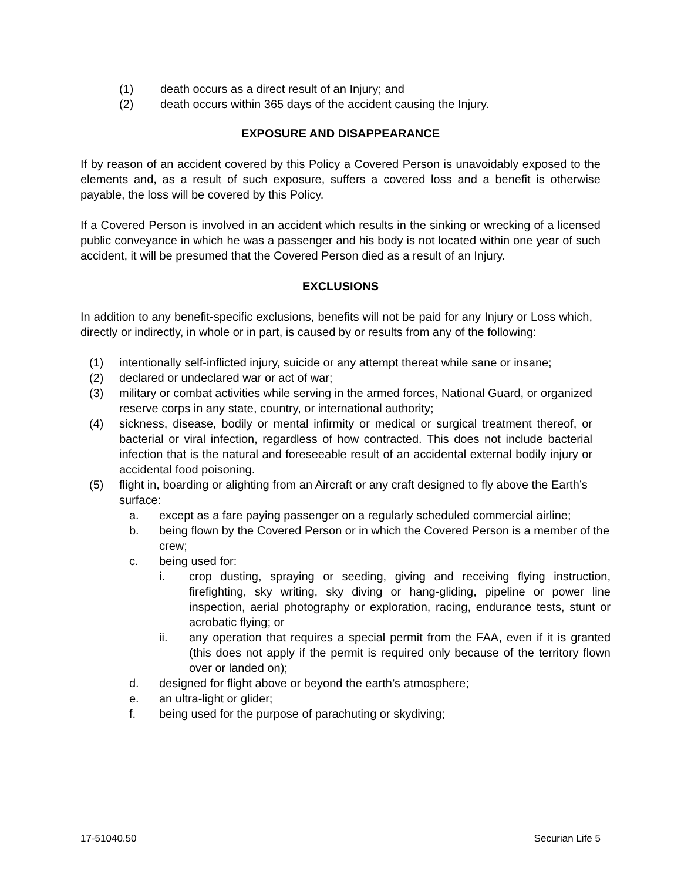(1) death occurs as a direct result of an Injury; and
(2) death occurs within 365 days of the accident causing the Injury.
EXPOSURE AND DISAPPEARANCE
If by reason of an accident covered by this Policy a Covered Person is unavoidably exposed to the elements and, as a result of such exposure, suffers a covered loss and a benefit is otherwise payable, the loss will be covered by this Policy.
If a Covered Person is involved in an accident which results in the sinking or wrecking of a licensed public conveyance in which he was a passenger and his body is not located within one year of such accident, it will be presumed that the Covered Person died as a result of an Injury.
EXCLUSIONS
In addition to any benefit-specific exclusions, benefits will not be paid for any Injury or Loss which, directly or indirectly, in whole or in part, is caused by or results from any of the following:
(1) intentionally self-inflicted injury, suicide or any attempt thereat while sane or insane;
(2) declared or undeclared war or act of war;
(3) military or combat activities while serving in the armed forces, National Guard, or organized reserve corps in any state, country, or international authority;
(4) sickness, disease, bodily or mental infirmity or medical or surgical treatment thereof, or bacterial or viral infection, regardless of how contracted. This does not include bacterial infection that is the natural and foreseeable result of an accidental external bodily injury or accidental food poisoning.
(5) flight in, boarding or alighting from an Aircraft or any craft designed to fly above the Earth’s surface:
a. except as a fare paying passenger on a regularly scheduled commercial airline;
b. being flown by the Covered Person or in which the Covered Person is a member of the crew;
c. being used for:
i. crop dusting, spraying or seeding, giving and receiving flying instruction, firefighting, sky writing, sky diving or hang-gliding, pipeline or power line inspection, aerial photography or exploration, racing, endurance tests, stunt or acrobatic flying; or
ii. any operation that requires a special permit from the FAA, even if it is granted (this does not apply if the permit is required only because of the territory flown over or landed on);
d. designed for flight above or beyond the earth’s atmosphere;
e. an ultra-light or glider;
f. being used for the purpose of parachuting or skydiving;
17-51040.50 Securian Life 5